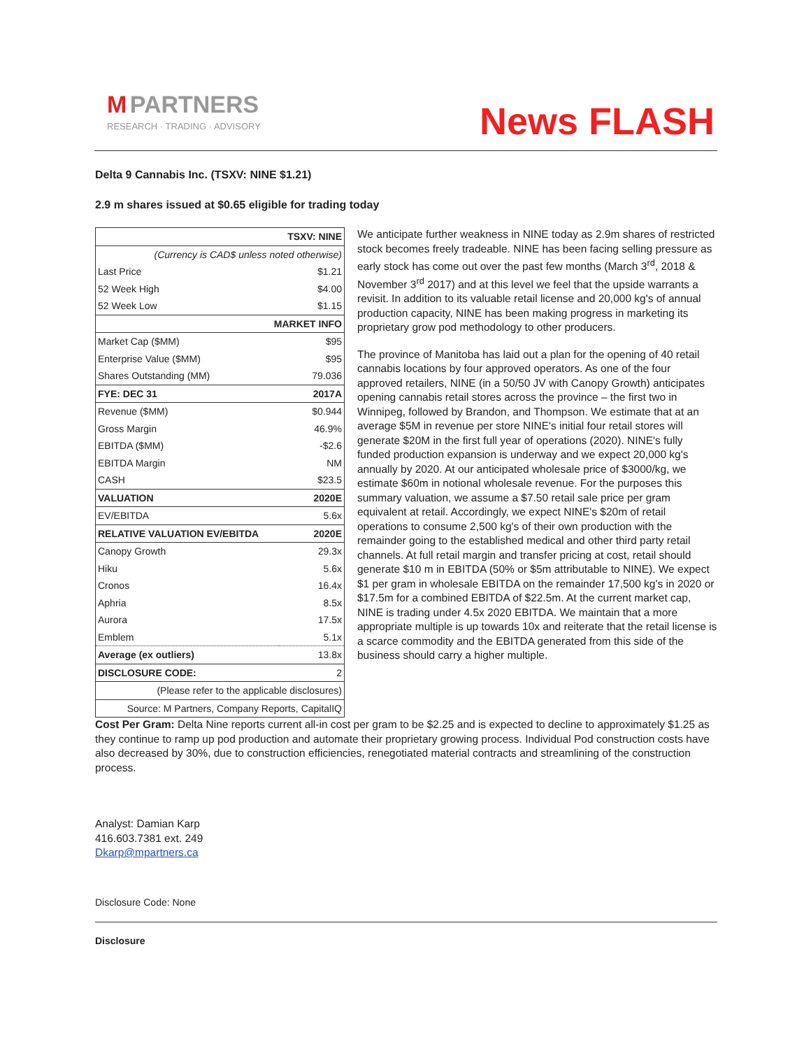M PARTNERS
RESEARCH · TRADING · ADVISORY
News FLASH
Delta 9 Cannabis Inc. (TSXV: NINE $1.21)
2.9 m shares issued at $0.65 eligible for trading today
| | TSXV: NINE |
| --- | --- |
| (Currency is CAD$ unless noted otherwise) | |
| Last Price | $1.21 |
| 52 Week High | $4.00 |
| 52 Week Low | $1.15 |
| MARKET INFO | |
| Market Cap ($MM) | $95 |
| Enterprise Value ($MM) | $95 |
| Shares Outstanding (MM) | 79.036 |
| FYE: DEC 31 | 2017A |
| Revenue ($MM) | $0.944 |
| Gross Margin | 46.9% |
| EBITDA ($MM) | -$2.6 |
| EBITDA Margin | NM |
| CASH | $23.5 |
| VALUATION | 2020E |
| EV/EBITDA | 5.6x |
| RELATIVE VALUATION EV/EBITDA | 2020E |
| Canopy Growth | 29.3x |
| Hiku | 5.6x |
| Cronos | 16.4x |
| Aphria | 8.5x |
| Aurora | 17.5x |
| Emblem | 5.1x |
| Average (ex outliers) | 13.8x |
| DISCLOSURE CODE: | 2 |
| (Please refer to the applicable disclosures) | |
| Source: M Partners, Company Reports, CapitalIQ | |
We anticipate further weakness in NINE today as 2.9m shares of restricted stock becomes freely tradeable. NINE has been facing selling pressure as early stock has come out over the past few months (March 3<sup>rd</sup>, 2018 & November 3<sup>rd</sup> 2017) and at this level we feel that the upside warrants a revisit. In addition to its valuable retail license and 20,000 kg's of annual production capacity, NINE has been making progress in marketing its proprietary grow pod methodology to other producers.
The province of Manitoba has laid out a plan for the opening of 40 retail cannabis locations by four approved operators. As one of the four approved retailers, NINE (in a 50/50 JV with Canopy Growth) anticipates opening cannabis retail stores across the province – the first two in Winnipeg, followed by Brandon, and Thompson. We estimate that at an average $5M in revenue per store NINE's initial four retail stores will generate $20M in the first full year of operations (2020). NINE's fully funded production expansion is underway and we expect 20,000 kg's annually by 2020. At our anticipated wholesale price of $3000/kg, we estimate $60m in notional wholesale revenue. For the purposes this summary valuation, we assume a $7.50 retail sale price per gram equivalent at retail. Accordingly, we expect NINE's $20m of retail operations to consume 2,500 kg's of their own production with the remainder going to the established medical and other third party retail channels. At full retail margin and transfer pricing at cost, retail should generate $10 m in EBITDA (50% or $5m attributable to NINE). We expect $1 per gram in wholesale EBITDA on the remainder 17,500 kg's in 2020 or $17.5m for a combined EBITDA of $22.5m. At the current market cap, NINE is trading under 4.5x 2020 EBITDA. We maintain that a more appropriate multiple is up towards 10x and reiterate that the retail license is a scarce commodity and the EBITDA generated from this side of the business should carry a higher multiple.
Cost Per Gram: Delta Nine reports current all-in cost per gram to be $2.25 and is expected to decline to approximately $1.25 as they continue to ramp up pod production and automate their proprietary growing process. Individual Pod construction costs have also decreased by 30%, due to construction efficiencies, renegotiated material contracts and streamlining of the construction process.
Analyst: Damian Karp
416.603.7381 ext. 249
Dkarp@mpartners.ca
Disclosure Code: None
Disclosure